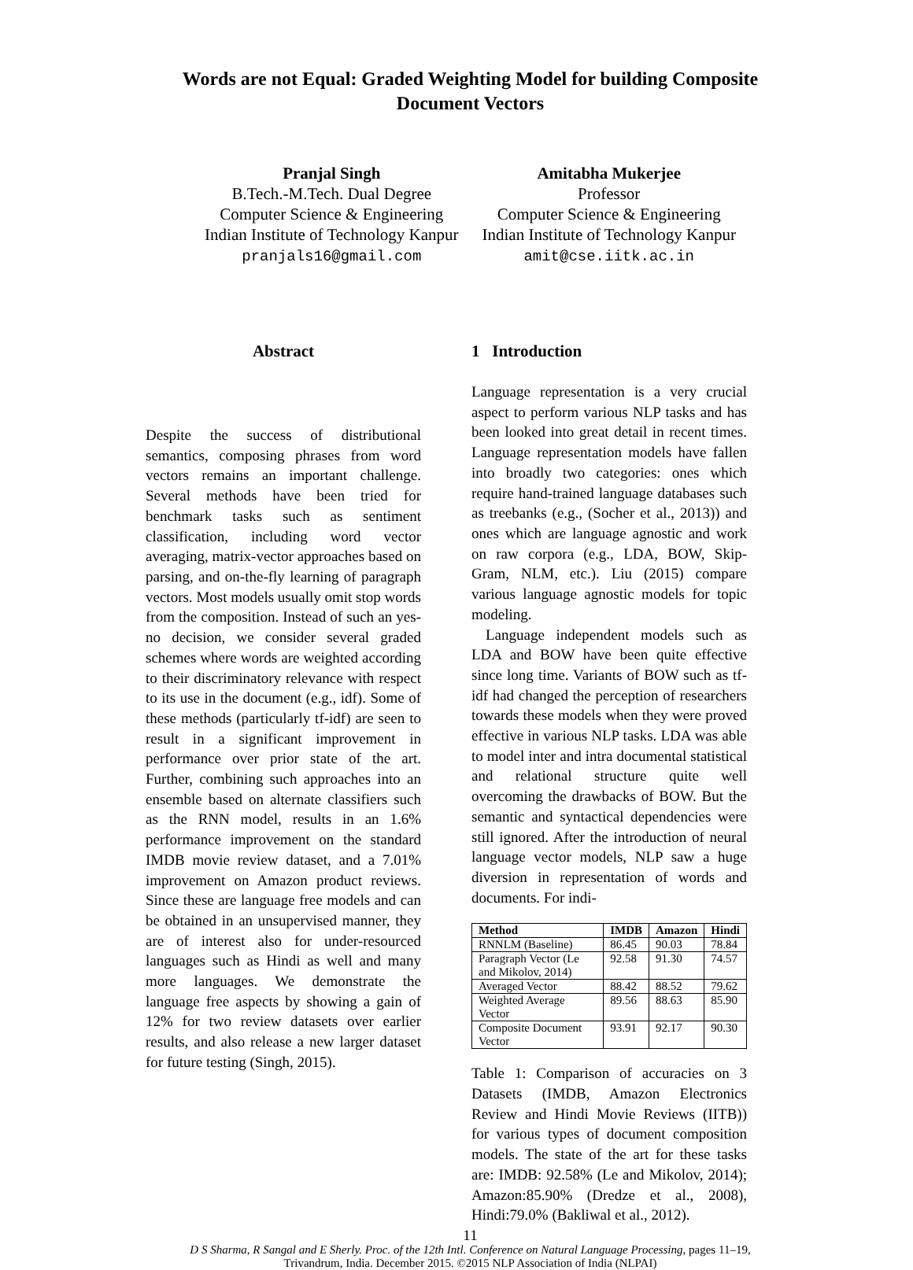Words are not Equal: Graded Weighting Model for building Composite Document Vectors
Pranjal Singh
B.Tech.-M.Tech. Dual Degree
Computer Science & Engineering
Indian Institute of Technology Kanpur
pranjals16@gmail.com
Amitabha Mukerjee
Professor
Computer Science & Engineering
Indian Institute of Technology Kanpur
amit@cse.iitk.ac.in
Abstract
Despite the success of distributional semantics, composing phrases from word vectors remains an important challenge. Several methods have been tried for benchmark tasks such as sentiment classification, including word vector averaging, matrix-vector approaches based on parsing, and on-the-fly learning of paragraph vectors. Most models usually omit stop words from the composition. Instead of such an yes-no decision, we consider several graded schemes where words are weighted according to their discriminatory relevance with respect to its use in the document (e.g., idf). Some of these methods (particularly tf-idf) are seen to result in a significant improvement in performance over prior state of the art. Further, combining such approaches into an ensemble based on alternate classifiers such as the RNN model, results in an 1.6% performance improvement on the standard IMDB movie review dataset, and a 7.01% improvement on Amazon product reviews. Since these are language free models and can be obtained in an unsupervised manner, they are of interest also for under-resourced languages such as Hindi as well and many more languages. We demonstrate the language free aspects by showing a gain of 12% for two review datasets over earlier results, and also release a new larger dataset for future testing (Singh, 2015).
1 Introduction
Language representation is a very crucial aspect to perform various NLP tasks and has been looked into great detail in recent times. Language representation models have fallen into broadly two categories: ones which require hand-trained language databases such as treebanks (e.g., (Socher et al., 2013)) and ones which are language agnostic and work on raw corpora (e.g., LDA, BOW, Skip-Gram, NLM, etc.). Liu (2015) compare various language agnostic models for topic modeling.
Language independent models such as LDA and BOW have been quite effective since long time. Variants of BOW such as tf-idf had changed the perception of researchers towards these models when they were proved effective in various NLP tasks. LDA was able to model inter and intra documental statistical and relational structure quite well overcoming the drawbacks of BOW. But the semantic and syntactical dependencies were still ignored. After the introduction of neural language vector models, NLP saw a huge diversion in representation of words and documents. For indi-
| Method | IMDB | Amazon | Hindi |
| --- | --- | --- | --- |
| RNNLM (Baseline) | 86.45 | 90.03 | 78.84 |
| Paragraph Vector (Le and Mikolov, 2014) | 92.58 | 91.30 | 74.57 |
| Averaged Vector | 88.42 | 88.52 | 79.62 |
| Weighted Average Vector | 89.56 | 88.63 | 85.90 |
| Composite Document Vector | 93.91 | 92.17 | 90.30 |
Table 1: Comparison of accuracies on 3 Datasets (IMDB, Amazon Electronics Review and Hindi Movie Reviews (IITB)) for various types of document composition models. The state of the art for these tasks are: IMDB: 92.58% (Le and Mikolov, 2014); Amazon:85.90% (Dredze et al., 2008), Hindi:79.0% (Bakliwal et al., 2012).
11
D S Sharma, R Sangal and E Sherly. Proc. of the 12th Intl. Conference on Natural Language Processing, pages 11–19,
Trivandrum, India. December 2015. ©2015 NLP Association of India (NLPAI)